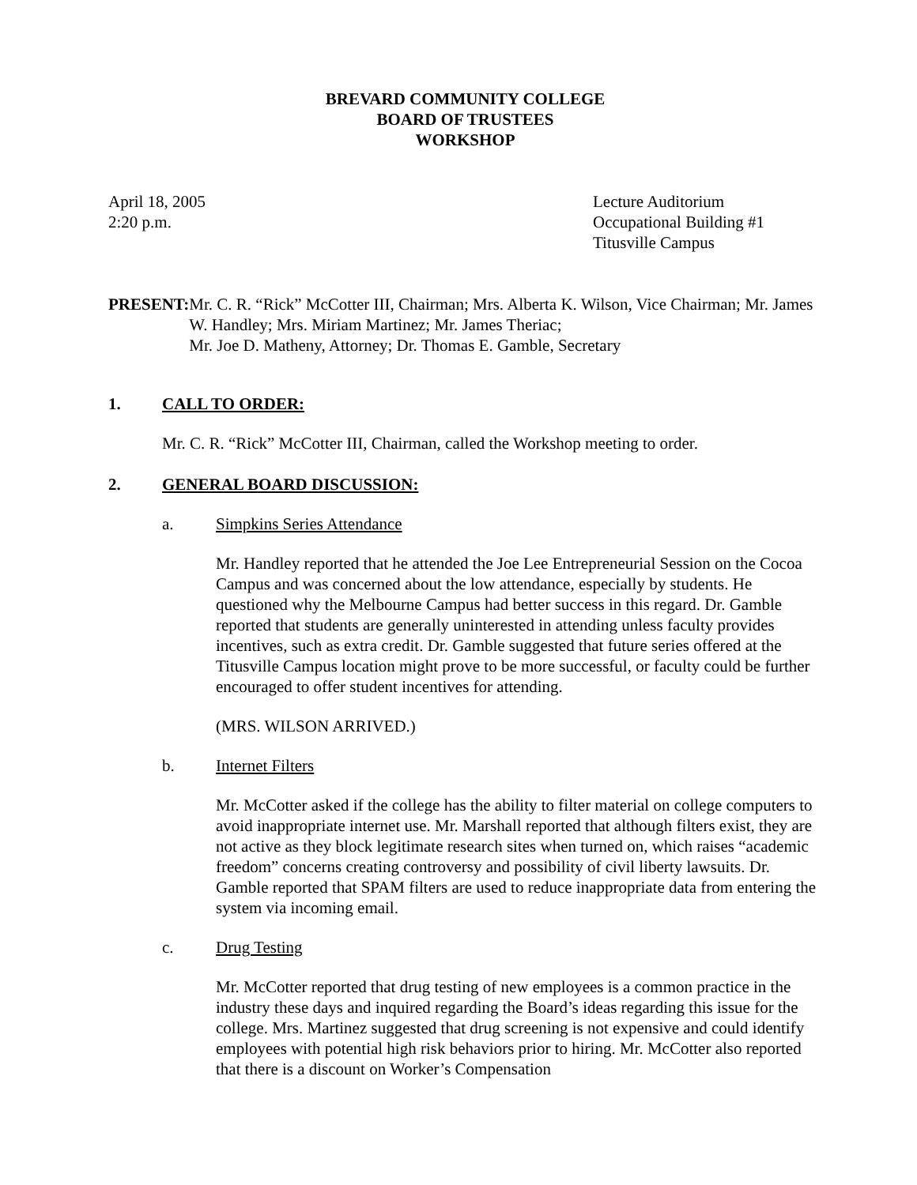BREVARD COMMUNITY COLLEGE
BOARD OF TRUSTEES
WORKSHOP
April 18, 2005
2:20 p.m.
Lecture Auditorium
Occupational Building #1
Titusville Campus
PRESENT: Mr. C. R. “Rick” McCotter III, Chairman; Mrs. Alberta K. Wilson, Vice Chairman; Mr. James W. Handley; Mrs. Miriam Martinez; Mr. James Theriac;
Mr. Joe D. Matheny, Attorney; Dr. Thomas E. Gamble, Secretary
1. CALL TO ORDER:
Mr. C. R. “Rick” McCotter III, Chairman, called the Workshop meeting to order.
2. GENERAL BOARD DISCUSSION:
a. Simpkins Series Attendance
Mr. Handley reported that he attended the Joe Lee Entrepreneurial Session on the Cocoa Campus and was concerned about the low attendance, especially by students. He questioned why the Melbourne Campus had better success in this regard. Dr. Gamble reported that students are generally uninterested in attending unless faculty provides incentives, such as extra credit. Dr. Gamble suggested that future series offered at the Titusville Campus location might prove to be more successful, or faculty could be further encouraged to offer student incentives for attending.
(MRS. WILSON ARRIVED.)
b. Internet Filters
Mr. McCotter asked if the college has the ability to filter material on college computers to avoid inappropriate internet use. Mr. Marshall reported that although filters exist, they are not active as they block legitimate research sites when turned on, which raises “academic freedom” concerns creating controversy and possibility of civil liberty lawsuits. Dr. Gamble reported that SPAM filters are used to reduce inappropriate data from entering the system via incoming email.
c. Drug Testing
Mr. McCotter reported that drug testing of new employees is a common practice in the industry these days and inquired regarding the Board’s ideas regarding this issue for the college. Mrs. Martinez suggested that drug screening is not expensive and could identify employees with potential high risk behaviors prior to hiring. Mr. McCotter also reported that there is a discount on Worker’s Compensation